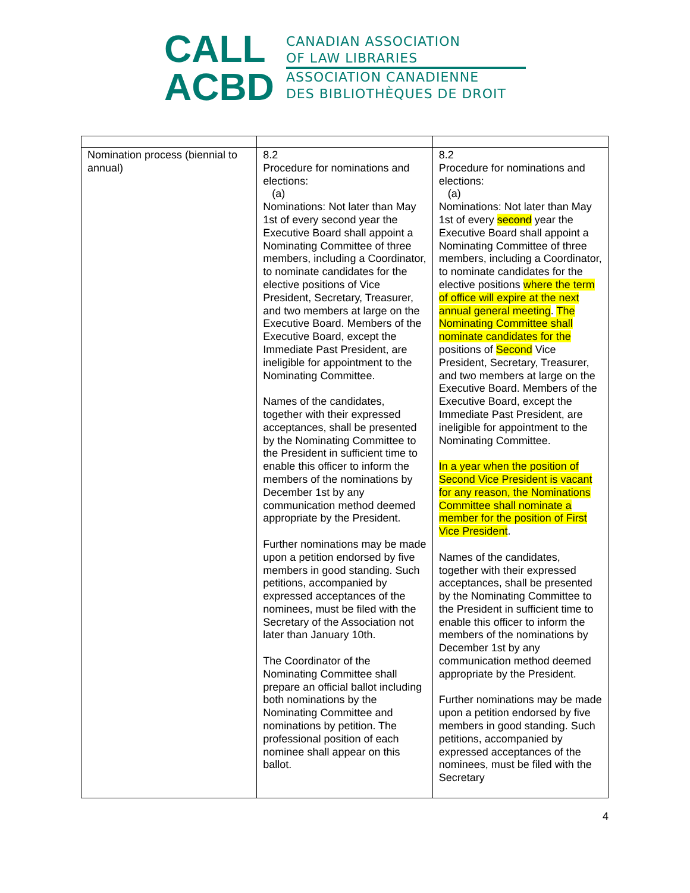CALL
ACBD
CANADIAN ASSOCIATION
OF LAW LIBRARIES
ASSOCIATION CANADIENNE
DES BIBLIOTHÈQUES DE DROIT
| Nomination process (biennial to annual) | 8.2 Procedure for nominations and elections: (a) Nominations: Not later than May 1st of every second year the Executive Board shall appoint a Nominating Committee of three members, including a Coordinator, to nominate candidates for the elective positions of Vice President, Secretary, Treasurer, and two members at large on the Executive Board. Members of the Executive Board, except the Immediate Past President, are ineligible for appointment to the Nominating Committee. Names of the candidates, together with their expressed acceptances, shall be presented by the Nominating Committee to the President in sufficient time to enable this officer to inform the members of the nominations by December 1st by any communication method deemed appropriate by the President. Further nominations may be made upon a petition endorsed by five members in good standing. Such petitions, accompanied by expressed acceptances of the nominees, must be filed with the Secretary of the Association not later than January 10th. The Coordinator of the Nominating Committee shall prepare an official ballot including both nominations by the Nominating Committee and nominations by petition. The professional position of each nominee shall appear on this ballot. | 8.2 Procedure for nominations and elections: (a) Nominations: Not later than May 1st of every second year the Executive Board shall appoint a Nominating Committee of three members, including a Coordinator, to nominate candidates for the elective positions where the term of office will expire at the next annual general meeting . The Nominating Committee shall nominate candidates for the positions of Second Vice President, Secretary, Treasurer, and two members at large on the Executive Board. Members of the Executive Board, except the Immediate Past President, are ineligible for appointment to the Nominating Committee. In a year when the position of Second Vice President is vacant for any reason, the Nominations Committee shall nominate a member for the position of First Vice President . Names of the candidates, together with their expressed acceptances, shall be presented by the Nominating Committee to the President in sufficient time to enable this officer to inform the members of the nominations by December 1st by any communication method deemed appropriate by the President. Further nominations may be made upon a petition endorsed by five members in good standing. Such petitions, accompanied by expressed acceptances of the nominees, must be filed with the Secretary |
4